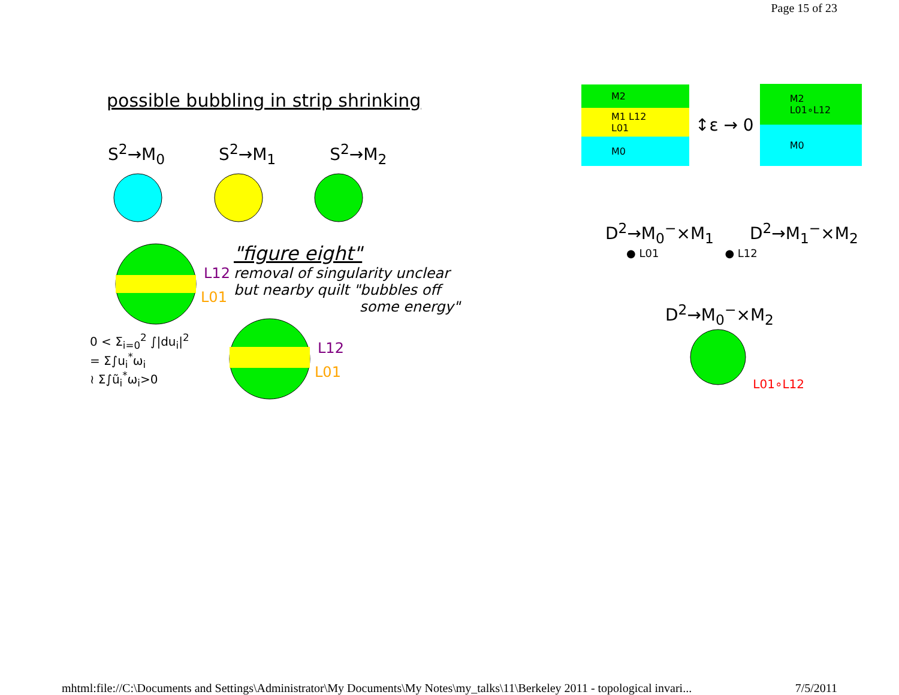Page 15 of 23
possible bubbling in strip shrinking
S<sup>2</sup>→M<sub>0</sub> S<sup>2</sup>→M<sub>1</sub> S<sup>2</sup>→M<sub>2</sub>
L12
L01
"figure eight"
removal of singularity unclear
but nearby quilt "bubbles off
some energy"
0 < Σ<sub>i=0</sub><sup>2</sup> ∫|du<sub>i</sub>|<sup>2</sup>
= Σ∫u<sub>i</sub><sup>*</sup>ω<sub>i</sub>
≀ Σ∫ũ<sub>i</sub><sup>*</sup>ω<sub>i</sub>>0
L12
L01
M2
M1 L12 L01
M0
↕ε → 0
M2 L01∘L12
M0
D<sup>2</sup>→M<sub>0</sub><sup>−</sup>×M<sub>1</sub> D<sup>2</sup>→M<sub>1</sub><sup>−</sup>×M<sub>2</sub>
● L01 ● L12
D<sup>2</sup>→M<sub>0</sub><sup>−</sup>×M<sub>2</sub>
L01∘L12
mhtml:file://C:\Documents and Settings\Administrator\My Documents\My Notes\my_talks\11\Berkeley 2011 - topological invari... 7/5/2011